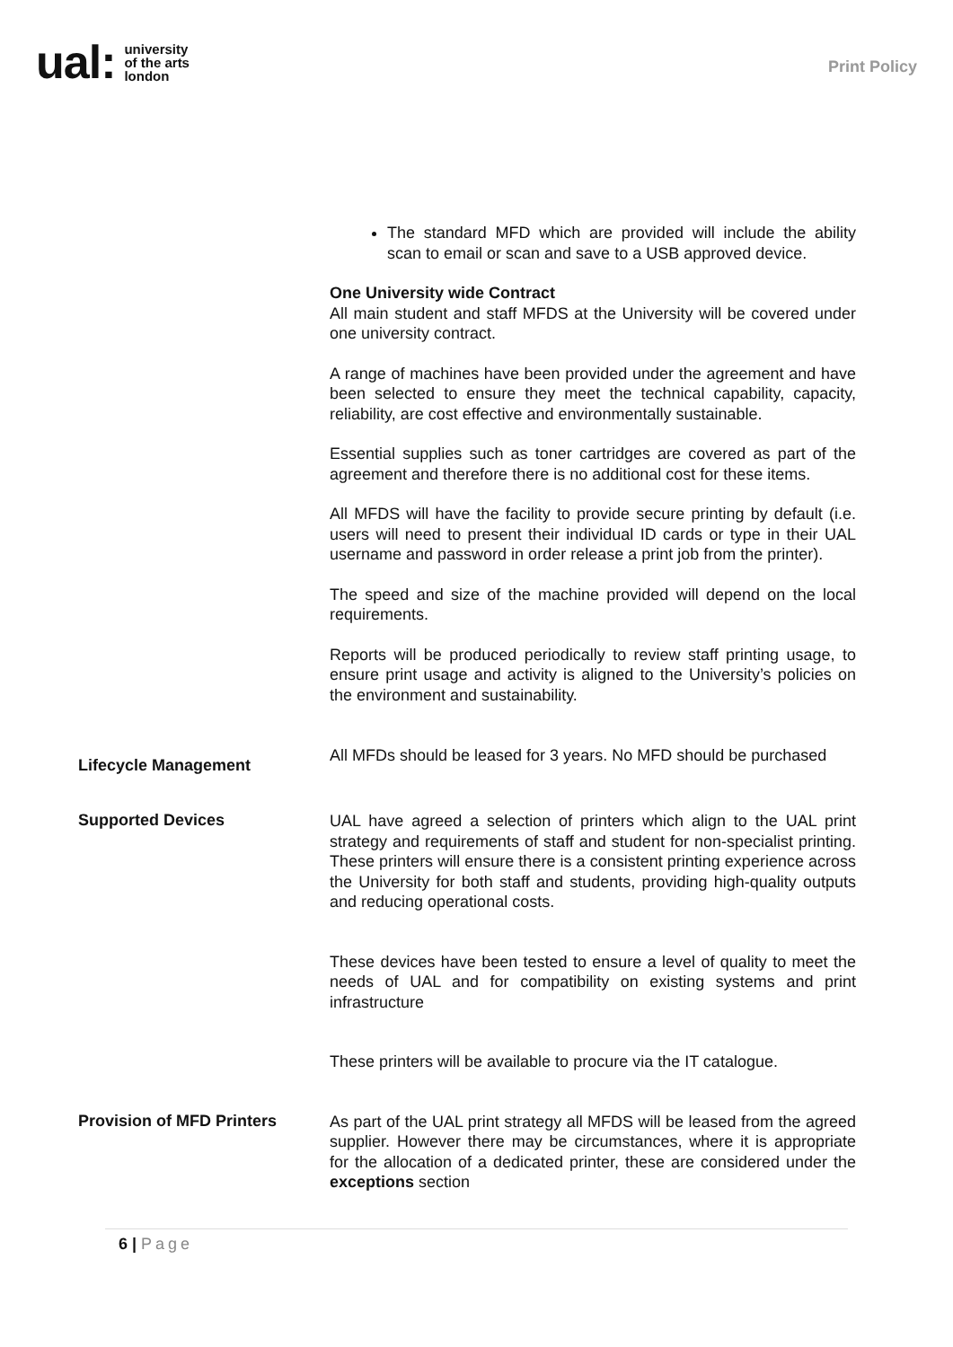ual: university
of the arts
london
Print Policy
The standard MFD which are provided will include the ability scan to email or scan and save to a USB approved device.
One University wide Contract
All main student and staff MFDS at the University will be covered under one university contract.
A range of machines have been provided under the agreement and have been selected to ensure they meet the technical capability, capacity, reliability, are cost effective and environmentally sustainable.
Essential supplies such as toner cartridges are covered as part of the agreement and therefore there is no additional cost for these items.
All MFDS will have the facility to provide secure printing by default (i.e. users will need to present their individual ID cards or type in their UAL username and password in order release a print job from the printer).
The speed and size of the machine provided will depend on the local requirements.
Reports will be produced periodically to review staff printing usage, to ensure print usage and activity is aligned to the University’s policies on the environment and sustainability.
Lifecycle Management
All MFDs should be leased for 3 years. No MFD should be purchased
Supported Devices
UAL have agreed a selection of printers which align to the UAL print strategy and requirements of staff and student for non-specialist printing. These printers will ensure there is a consistent printing experience across the University for both staff and students, providing high-quality outputs and reducing operational costs.
These devices have been tested to ensure a level of quality to meet the needs of UAL and for compatibility on existing systems and print infrastructure
These printers will be available to procure via the IT catalogue.
Provision of MFD Printers
As part of the UAL print strategy all MFDS will be leased from the agreed supplier. However there may be circumstances, where it is appropriate for the allocation of a dedicated printer, these are considered under the exceptions section
6 | Page